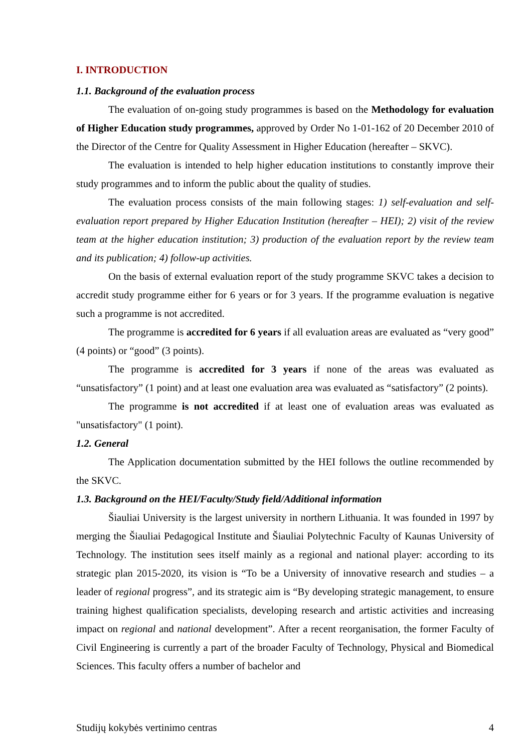I. INTRODUCTION
1.1. Background of the evaluation process
The evaluation of on-going study programmes is based on the Methodology for evaluation of Higher Education study programmes, approved by Order No 1-01-162 of 20 December 2010 of the Director of the Centre for Quality Assessment in Higher Education (hereafter – SKVC).
The evaluation is intended to help higher education institutions to constantly improve their study programmes and to inform the public about the quality of studies.
The evaluation process consists of the main following stages: 1) self-evaluation and self-evaluation report prepared by Higher Education Institution (hereafter – HEI); 2) visit of the review team at the higher education institution; 3) production of the evaluation report by the review team and its publication; 4) follow-up activities.
On the basis of external evaluation report of the study programme SKVC takes a decision to accredit study programme either for 6 years or for 3 years. If the programme evaluation is negative such a programme is not accredited.
The programme is accredited for 6 years if all evaluation areas are evaluated as “very good” (4 points) or “good” (3 points).
The programme is accredited for 3 years if none of the areas was evaluated as “unsatisfactory” (1 point) and at least one evaluation area was evaluated as “satisfactory” (2 points).
The programme is not accredited if at least one of evaluation areas was evaluated as "unsatisfactory" (1 point).
1.2. General
The Application documentation submitted by the HEI follows the outline recommended by the SKVC.
1.3. Background on the HEI/Faculty/Study field/Additional information
Šiauliai University is the largest university in northern Lithuania. It was founded in 1997 by merging the Šiauliai Pedagogical Institute and Šiauliai Polytechnic Faculty of Kaunas University of Technology. The institution sees itself mainly as a regional and national player: according to its strategic plan 2015-2020, its vision is “To be a University of innovative research and studies – a leader of regional progress”, and its strategic aim is “By developing strategic management, to ensure training highest qualification specialists, developing research and artistic activities and increasing impact on regional and national development”. After a recent reorganisation, the former Faculty of Civil Engineering is currently a part of the broader Faculty of Technology, Physical and Biomedical Sciences. This faculty offers a number of bachelor and
Studijų kokybės vertinimo centras 4